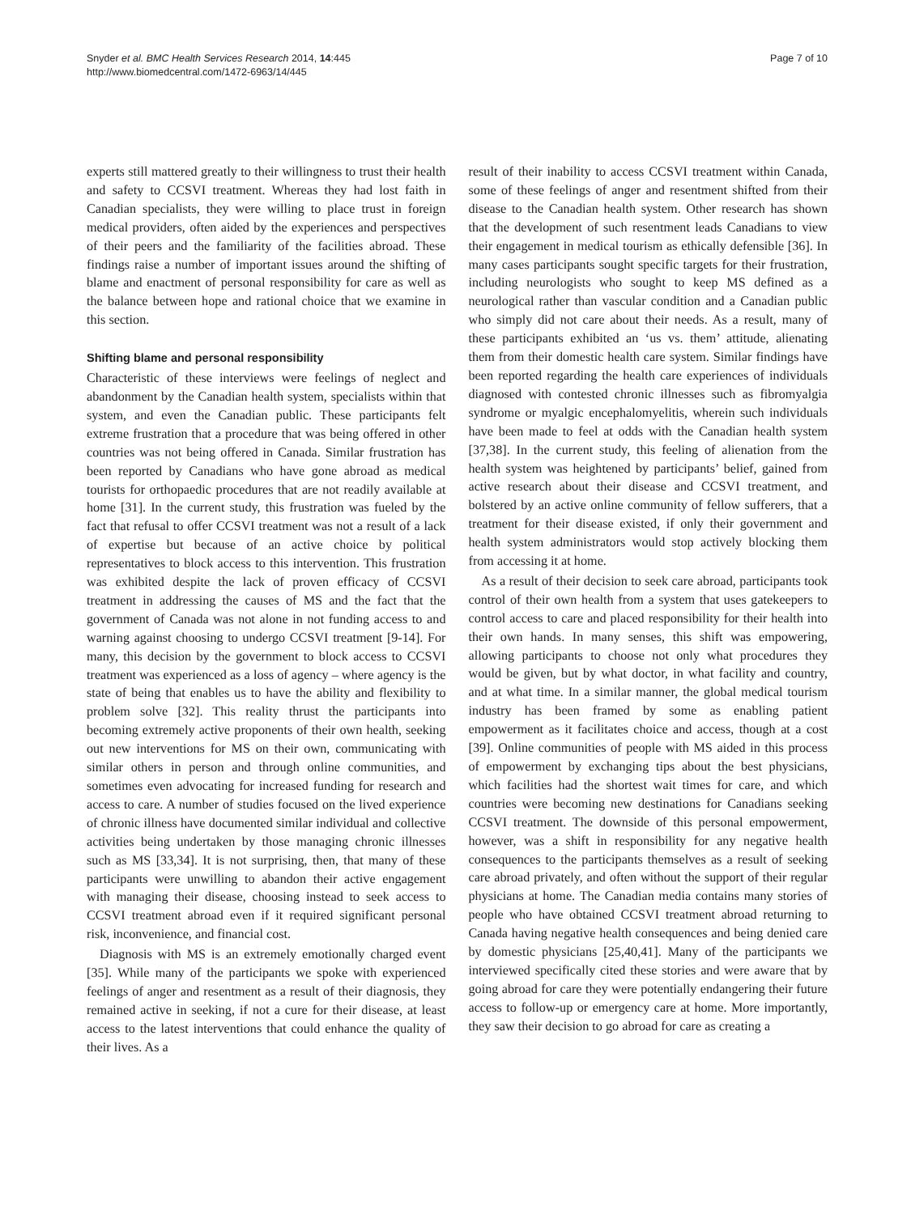Snyder et al. BMC Health Services Research 2014, 14:445
http://www.biomedcentral.com/1472-6963/14/445
Page 7 of 10
experts still mattered greatly to their willingness to trust their health and safety to CCSVI treatment. Whereas they had lost faith in Canadian specialists, they were willing to place trust in foreign medical providers, often aided by the experiences and perspectives of their peers and the familiarity of the facilities abroad. These findings raise a number of important issues around the shifting of blame and enactment of personal responsibility for care as well as the balance between hope and rational choice that we examine in this section.
Shifting blame and personal responsibility
Characteristic of these interviews were feelings of neglect and abandonment by the Canadian health system, specialists within that system, and even the Canadian public. These participants felt extreme frustration that a procedure that was being offered in other countries was not being offered in Canada. Similar frustration has been reported by Canadians who have gone abroad as medical tourists for orthopaedic procedures that are not readily available at home [31]. In the current study, this frustration was fueled by the fact that refusal to offer CCSVI treatment was not a result of a lack of expertise but because of an active choice by political representatives to block access to this intervention. This frustration was exhibited despite the lack of proven efficacy of CCSVI treatment in addressing the causes of MS and the fact that the government of Canada was not alone in not funding access to and warning against choosing to undergo CCSVI treatment [9-14]. For many, this decision by the government to block access to CCSVI treatment was experienced as a loss of agency – where agency is the state of being that enables us to have the ability and flexibility to problem solve [32]. This reality thrust the participants into becoming extremely active proponents of their own health, seeking out new interventions for MS on their own, communicating with similar others in person and through online communities, and sometimes even advocating for increased funding for research and access to care. A number of studies focused on the lived experience of chronic illness have documented similar individual and collective activities being undertaken by those managing chronic illnesses such as MS [33,34]. It is not surprising, then, that many of these participants were unwilling to abandon their active engagement with managing their disease, choosing instead to seek access to CCSVI treatment abroad even if it required significant personal risk, inconvenience, and financial cost.
Diagnosis with MS is an extremely emotionally charged event [35]. While many of the participants we spoke with experienced feelings of anger and resentment as a result of their diagnosis, they remained active in seeking, if not a cure for their disease, at least access to the latest interventions that could enhance the quality of their lives. As a
result of their inability to access CCSVI treatment within Canada, some of these feelings of anger and resentment shifted from their disease to the Canadian health system. Other research has shown that the development of such resentment leads Canadians to view their engagement in medical tourism as ethically defensible [36]. In many cases participants sought specific targets for their frustration, including neurologists who sought to keep MS defined as a neurological rather than vascular condition and a Canadian public who simply did not care about their needs. As a result, many of these participants exhibited an ‘us vs. them’ attitude, alienating them from their domestic health care system. Similar findings have been reported regarding the health care experiences of individuals diagnosed with contested chronic illnesses such as fibromyalgia syndrome or myalgic encephalomyelitis, wherein such individuals have been made to feel at odds with the Canadian health system [37,38]. In the current study, this feeling of alienation from the health system was heightened by participants’ belief, gained from active research about their disease and CCSVI treatment, and bolstered by an active online community of fellow sufferers, that a treatment for their disease existed, if only their government and health system administrators would stop actively blocking them from accessing it at home.
As a result of their decision to seek care abroad, participants took control of their own health from a system that uses gatekeepers to control access to care and placed responsibility for their health into their own hands. In many senses, this shift was empowering, allowing participants to choose not only what procedures they would be given, but by what doctor, in what facility and country, and at what time. In a similar manner, the global medical tourism industry has been framed by some as enabling patient empowerment as it facilitates choice and access, though at a cost [39]. Online communities of people with MS aided in this process of empowerment by exchanging tips about the best physicians, which facilities had the shortest wait times for care, and which countries were becoming new destinations for Canadians seeking CCSVI treatment. The downside of this personal empowerment, however, was a shift in responsibility for any negative health consequences to the participants themselves as a result of seeking care abroad privately, and often without the support of their regular physicians at home. The Canadian media contains many stories of people who have obtained CCSVI treatment abroad returning to Canada having negative health consequences and being denied care by domestic physicians [25,40,41]. Many of the participants we interviewed specifically cited these stories and were aware that by going abroad for care they were potentially endangering their future access to follow-up or emergency care at home. More importantly, they saw their decision to go abroad for care as creating a